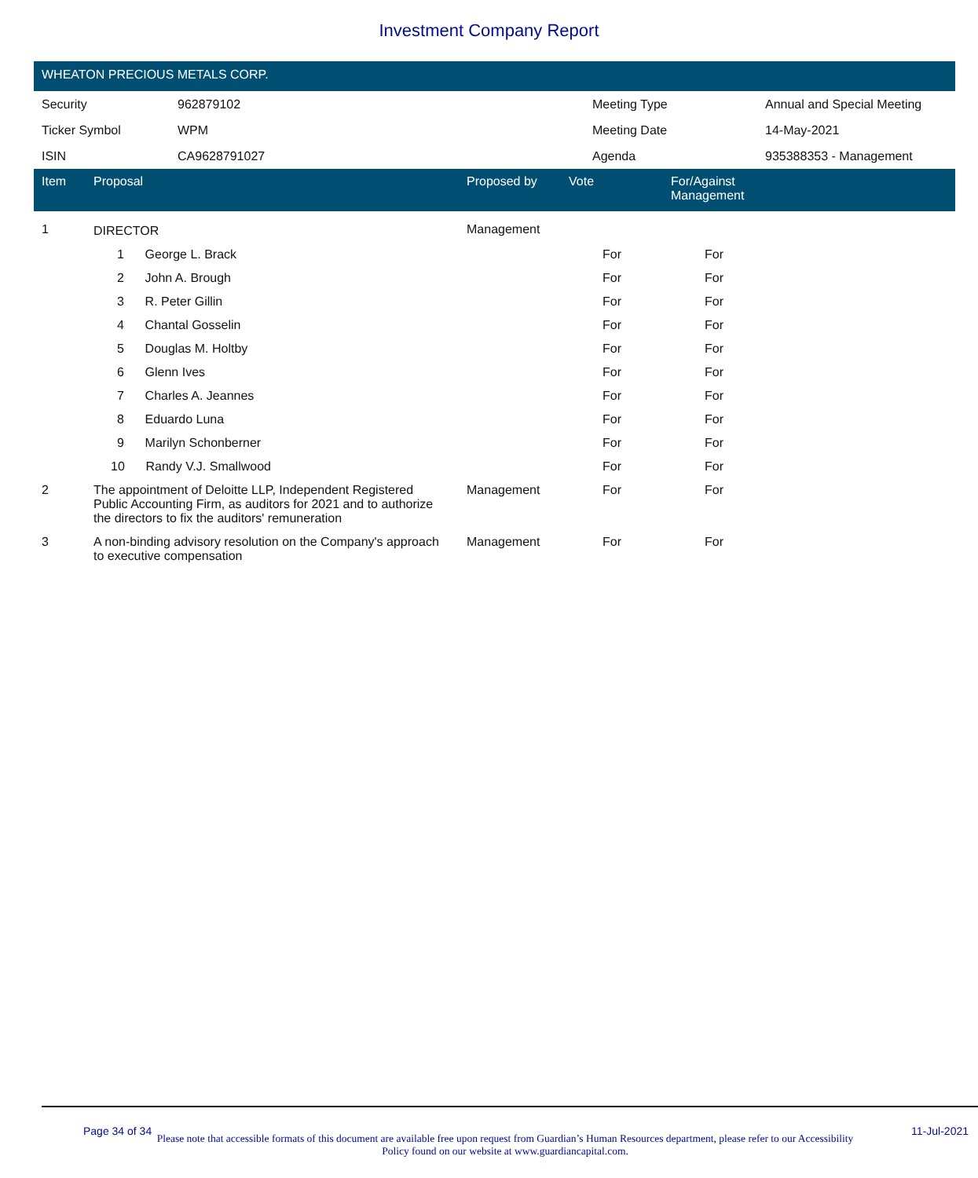Investment Company Report
WHEATON PRECIOUS METALS CORP.
| Security | 962879102 | Meeting Type | Annual and Special Meeting |
| Ticker Symbol | WPM | Meeting Date | 14-May-2021 |
| ISIN | CA9628791027 | Agenda | 935388353 - Management |
| Item | Proposal | Proposed by | Vote | For/Against Management | |
| --- | --- | --- | --- | --- | --- |
| 1 | DIRECTOR | Management | | | |
| | 1 George L. Brack | | For | For | |
| | 2 John A. Brough | | For | For | |
| | 3 R. Peter Gillin | | For | For | |
| | 4 Chantal Gosselin | | For | For | |
| | 5 Douglas M. Holtby | | For | For | |
| | 6 Glenn Ives | | For | For | |
| | 7 Charles A. Jeannes | | For | For | |
| | 8 Eduardo Luna | | For | For | |
| | 9 Marilyn Schonberner | | For | For | |
| | 10 Randy V.J. Smallwood | | For | For | |
| 2 | The appointment of Deloitte LLP, Independent Registered Public Accounting Firm, as auditors for 2021 and to authorize the directors to fix the auditors' remuneration | Management | For | For | |
| 3 | A non-binding advisory resolution on the Company's approach to executive compensation | Management | For | For | |
Page 34 of 34 11-Jul-2021
Please note that accessible formats of this document are available free upon request from Guardian’s Human Resources department, please refer to our Accessibility Policy found on our website at www.guardiancapital.com.